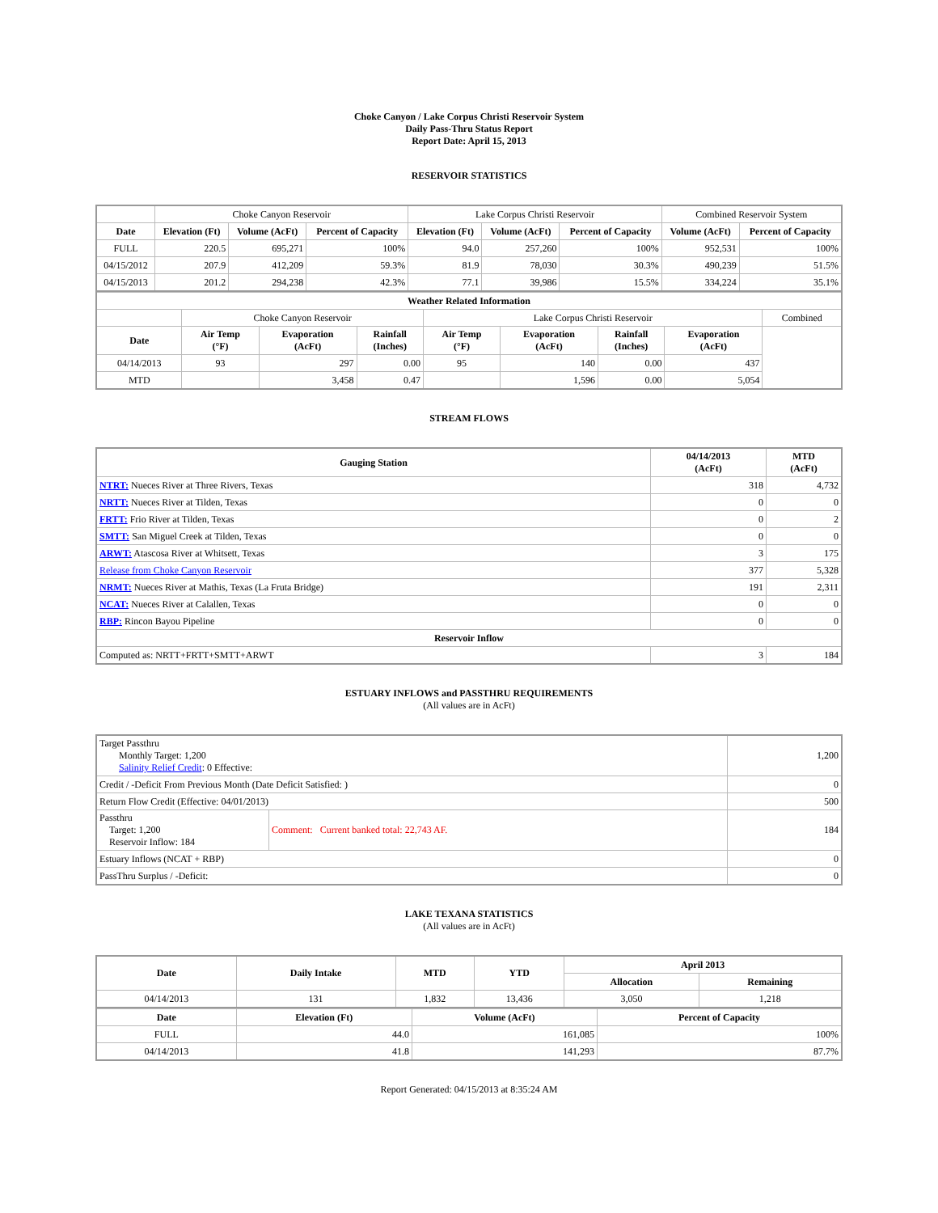Choke Canyon / Lake Corpus Christi Reservoir System
Daily Pass-Thru Status Report
Report Date: April 15, 2013
RESERVOIR STATISTICS
| | Choke Canyon Reservoir | | | Lake Corpus Christi Reservoir | | | Combined Reservoir System | |
| Date | Elevation (Ft) | Volume (AcFt) | Percent of Capacity | Elevation (Ft) | Volume (AcFt) | Percent of Capacity | Volume (AcFt) | Percent of Capacity |
| FULL | 220.5 | 695,271 | 100% | 94.0 | 257,260 | 100% | 952,531 | 100% |
| 04/15/2012 | 207.9 | 412,209 | 59.3% | 81.9 | 78,030 | 30.3% | 490,239 | 51.5% |
| 04/15/2013 | 201.2 | 294,238 | 42.3% | 77.1 | 39,986 | 15.5% | 334,224 | 35.1% |
| Weather Related Information | | | | | | | | |
| --- | --- | --- | --- | --- | --- | --- | --- | --- |
| | Choke Canyon Reservoir | | | Lake Corpus Christi Reservoir | | | | Combined |
| Date | Air Temp (°F) | Evaporation (AcFt) | Rainfall (Inches) | Air Temp (°F) | Evaporation (AcFt) | Rainfall (Inches) | Evaporation (AcFt) | |
| 04/14/2013 | 93 | 297 | 0.00 | 95 | 140 | 0.00 | 437 | |
| MTD | | 3,458 | 0.47 | | 1,596 | 0.00 | 5,054 | |
STREAM FLOWS
| Gauging Station | 04/14/2013 (AcFt) | MTD (AcFt) |
| --- | --- | --- |
| NTRT: Nueces River at Three Rivers, Texas | 318 | 4,732 |
| NRTT: Nueces River at Tilden, Texas | 0 | 0 |
| FRTT: Frio River at Tilden, Texas | 0 | 2 |
| SMTT: San Miguel Creek at Tilden, Texas | 0 | 0 |
| ARWT: Atascosa River at Whitsett, Texas | 3 | 175 |
| Release from Choke Canyon Reservoir | 377 | 5,328 |
| NRMT: Nueces River at Mathis, Texas (La Fruta Bridge) | 191 | 2,311 |
| NCAT: Nueces River at Calallen, Texas | 0 | 0 |
| RBP: Rincon Bayou Pipeline | 0 | 0 |
| Reservoir Inflow | | |
| Computed as: NRTT+FRTT+SMTT+ARWT | 3 | 184 |
ESTUARY INFLOWS and PASSTHRU REQUIREMENTS
(All values are in AcFt)
| Target Passthru Monthly Target: 1,200 Salinity Relief Credit : 0 Effective: | | 1,200 |
| Credit / -Deficit From Previous Month (Date Deficit Satisfied: ) | | 0 |
| Return Flow Credit (Effective: 04/01/2013) | | 500 |
| Passthru Target: 1,200 Reservoir Inflow: 184 | Comment: Current banked total: 22,743 AF. | 184 |
| Estuary Inflows (NCAT + RBP) | | 0 |
| PassThru Surplus / -Deficit: | | 0 |
LAKE TEXANA STATISTICS
(All values are in AcFt)
| Date | Daily Intake | MTD | YTD | April 2013 | |
| --- | --- | --- | --- | --- | --- |
| | | | | Allocation | Remaining |
| 04/14/2013 | 131 | 1,832 | 13,436 | 3,050 | 1,218 |
| Date | Elevation (Ft) | Volume (AcFt) | Percent of Capacity |
| --- | --- | --- | --- |
| FULL | 44.0 | 161,085 | 100% |
| 04/14/2013 | 41.8 | 141,293 | 87.7% |
Report Generated: 04/15/2013 at 8:35:24 AM